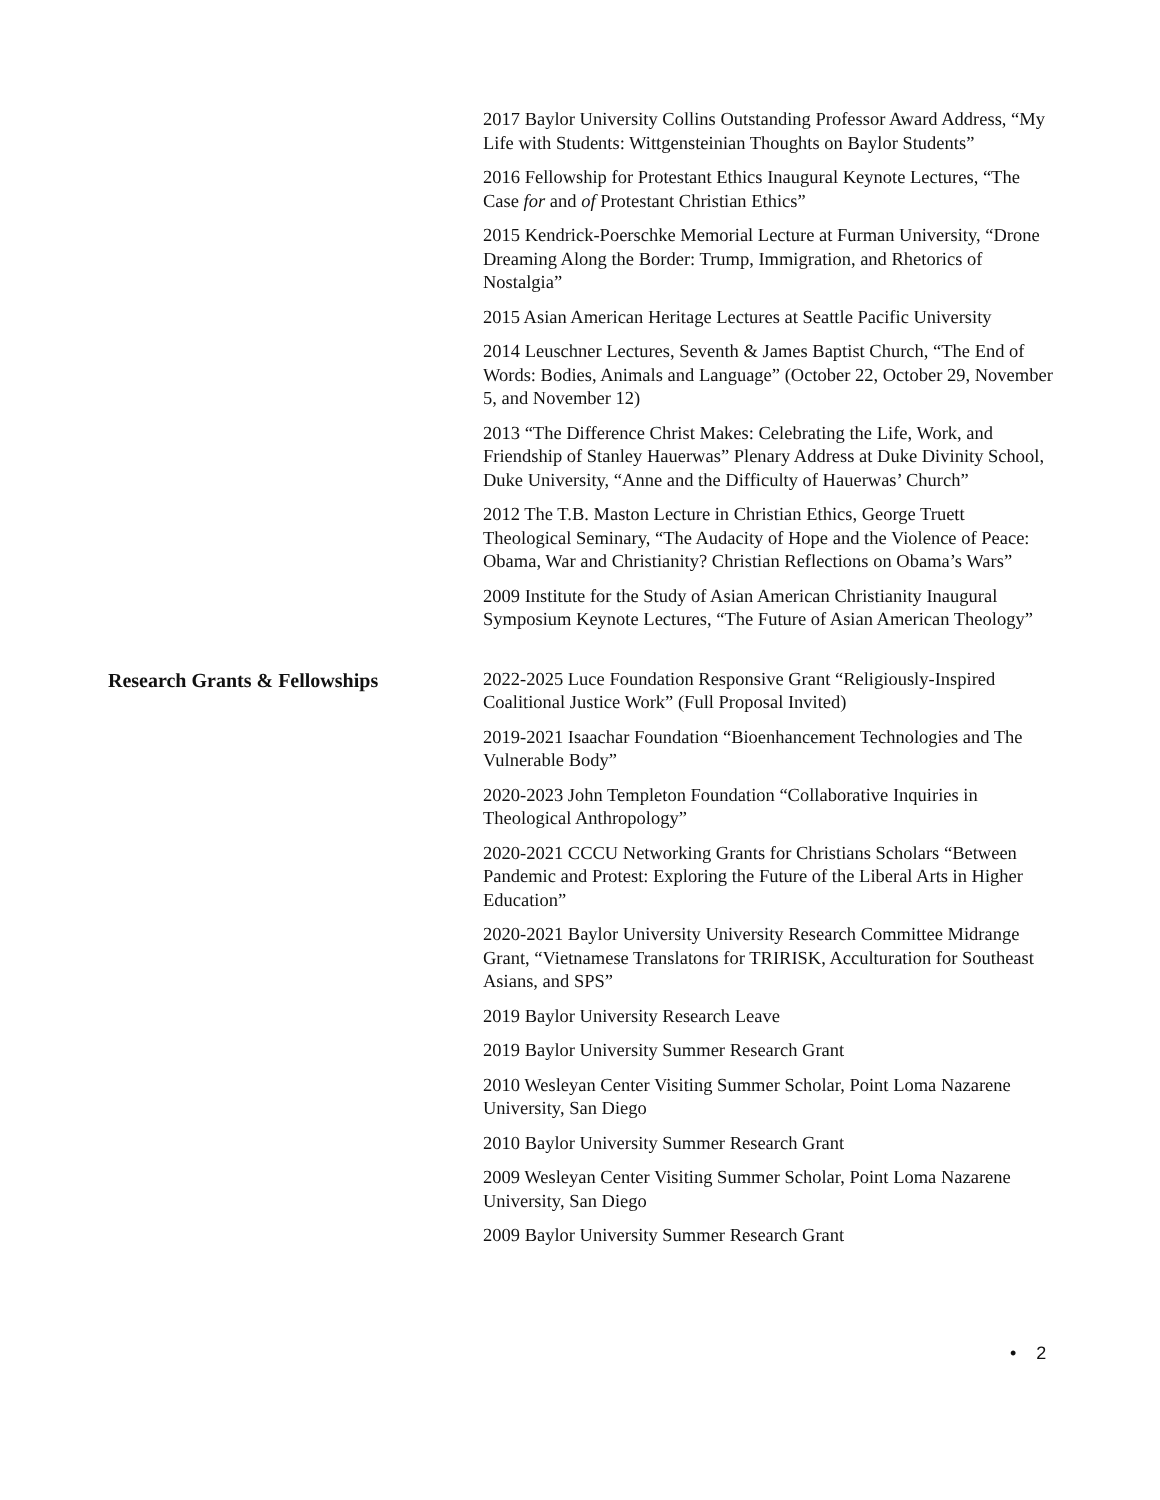2017 Baylor University Collins Outstanding Professor Award Address, “My Life with Students: Wittgensteinian Thoughts on Baylor Students”
2016 Fellowship for Protestant Ethics Inaugural Keynote Lectures, “The Case for and of Protestant Christian Ethics”
2015 Kendrick-Poerschke Memorial Lecture at Furman University, “Drone Dreaming Along the Border: Trump, Immigration, and Rhetorics of Nostalgia”
2015 Asian American Heritage Lectures at Seattle Pacific University
2014 Leuschner Lectures, Seventh & James Baptist Church, “The End of Words: Bodies, Animals and Language” (October 22, October 29, November 5, and November 12)
2013 “The Difference Christ Makes: Celebrating the Life, Work, and Friendship of Stanley Hauerwas” Plenary Address at Duke Divinity School, Duke University, “Anne and the Difficulty of Hauerwas’ Church”
2012 The T.B. Maston Lecture in Christian Ethics, George Truett Theological Seminary, “The Audacity of Hope and the Violence of Peace: Obama, War and Christianity? Christian Reflections on Obama’s Wars”
2009 Institute for the Study of Asian American Christianity Inaugural Symposium Keynote Lectures, “The Future of Asian American Theology”
Research Grants & Fellowships
2022-2025 Luce Foundation Responsive Grant “Religiously-Inspired Coalitional Justice Work” (Full Proposal Invited)
2019-2021 Isaachar Foundation “Bioenhancement Technologies and The Vulnerable Body”
2020-2023 John Templeton Foundation “Collaborative Inquiries in Theological Anthropology”
2020-2021 CCCU Networking Grants for Christians Scholars “Between Pandemic and Protest: Exploring the Future of the Liberal Arts in Higher Education”
2020-2021 Baylor University University Research Committee Midrange Grant, “Vietnamese Translatons for TRIRISK, Acculturation for Southeast Asians, and SPS”
2019 Baylor University Research Leave
2019 Baylor University Summer Research Grant
2010 Wesleyan Center Visiting Summer Scholar, Point Loma Nazarene University, San Diego
2010 Baylor University Summer Research Grant
2009 Wesleyan Center Visiting Summer Scholar, Point Loma Nazarene University, San Diego
2009 Baylor University Summer Research Grant
• 2